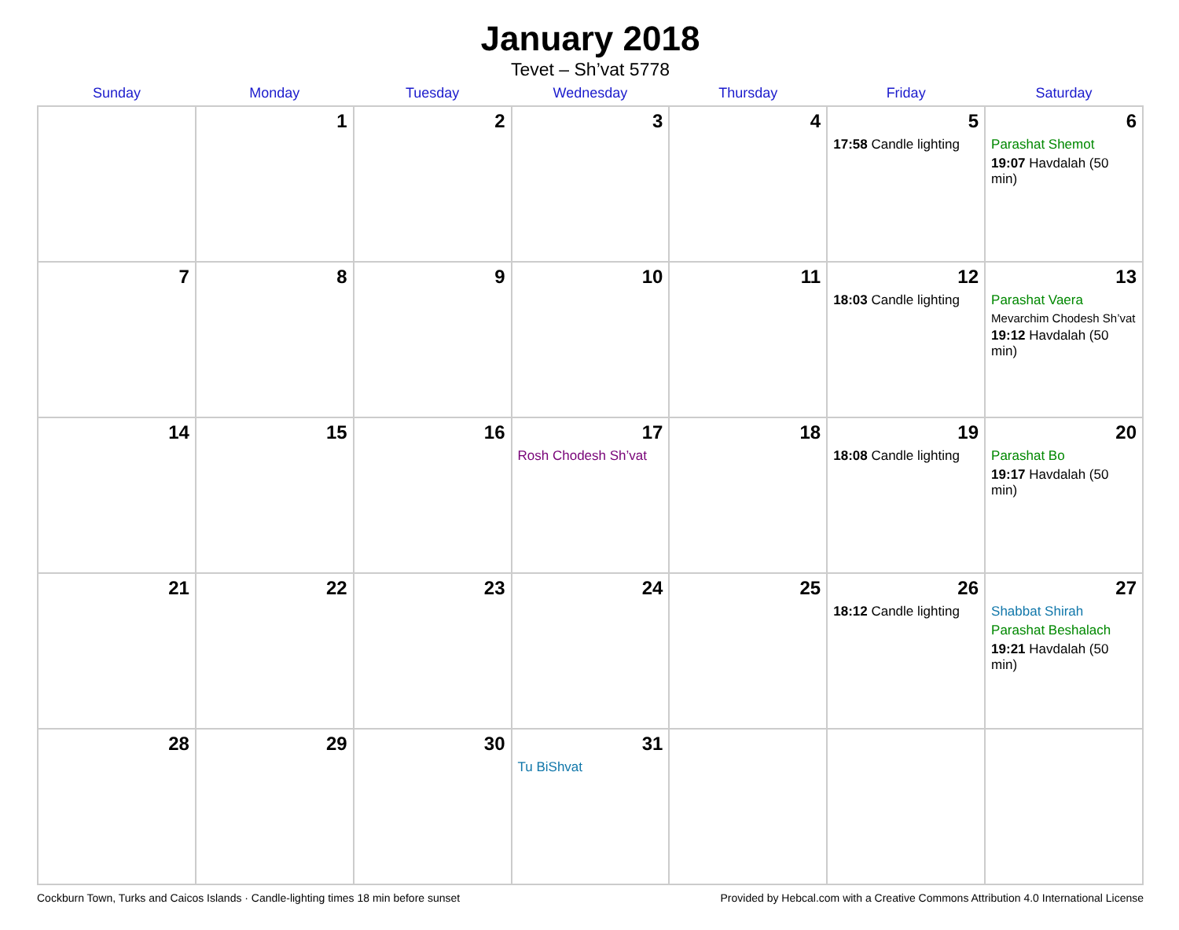January 2018
Tevet – Sh’vat 5778
| Sunday | Monday | Tuesday | Wednesday | Thursday | Friday | Saturday |
| --- | --- | --- | --- | --- | --- | --- |
| | 1 | 2 | 3 | 4 | 5 17:58 Candle lighting | 6 Parashat Shemot 19:07 Havdalah (50 min) |
| 7 | 8 | 9 | 10 | 11 | 12 18:03 Candle lighting | 13 Parashat Vaera Mevarchim Chodesh Sh’vat 19:12 Havdalah (50 min) |
| 14 | 15 | 16 | 17 Rosh Chodesh Sh’vat | 18 | 19 18:08 Candle lighting | 20 Parashat Bo 19:17 Havdalah (50 min) |
| 21 | 22 | 23 | 24 | 25 | 26 18:12 Candle lighting | 27 Shabbat Shirah Parashat Beshalach 19:21 Havdalah (50 min) |
| 28 | 29 | 30 | 31 Tu BiShvat | | | |
Cockburn Town, Turks and Caicos Islands · Candle-lighting times 18 min before sunset Provided by Hebcal.com with a Creative Commons Attribution 4.0 International License